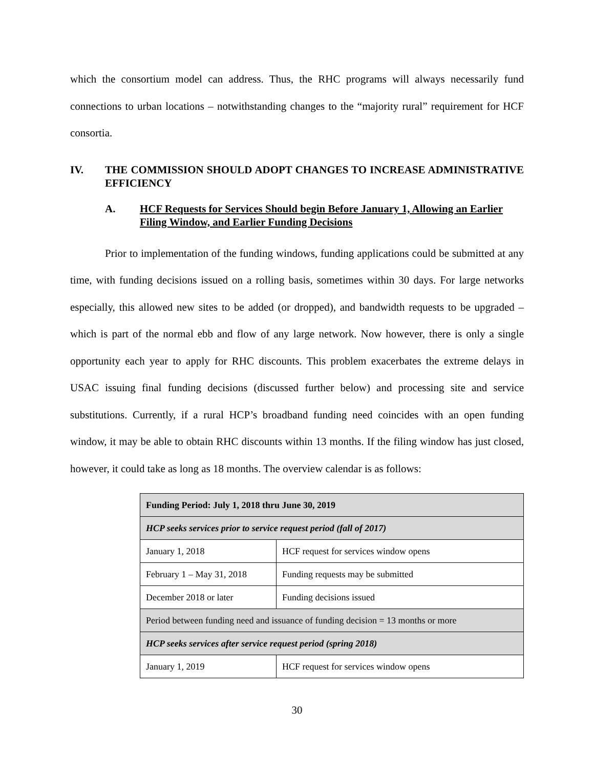which the consortium model can address. Thus, the RHC programs will always necessarily fund connections to urban locations – notwithstanding changes to the “majority rural” requirement for HCF consortia.
IV. THE COMMISSION SHOULD ADOPT CHANGES TO INCREASE ADMINISTRATIVE EFFICIENCY
A. HCF Requests for Services Should begin Before January 1, Allowing an Earlier Filing Window, and Earlier Funding Decisions
Prior to implementation of the funding windows, funding applications could be submitted at any time, with funding decisions issued on a rolling basis, sometimes within 30 days. For large networks especially, this allowed new sites to be added (or dropped), and bandwidth requests to be upgraded – which is part of the normal ebb and flow of any large network. Now however, there is only a single opportunity each year to apply for RHC discounts. This problem exacerbates the extreme delays in USAC issuing final funding decisions (discussed further below) and processing site and service substitutions. Currently, if a rural HCP’s broadband funding need coincides with an open funding window, it may be able to obtain RHC discounts within 13 months. If the filing window has just closed, however, it could take as long as 18 months. The overview calendar is as follows:
| Funding Period: July 1, 2018 thru June 30, 2019 | |
| --- | --- |
| HCP seeks services prior to service request period (fall of 2017) | |
| January 1, 2018 | HCF request for services window opens |
| February 1 – May 31, 2018 | Funding requests may be submitted |
| December 2018 or later | Funding decisions issued |
| Period between funding need and issuance of funding decision = 13 months or more | |
| HCP seeks services after service request period (spring 2018) | |
| January 1, 2019 | HCF request for services window opens |
30